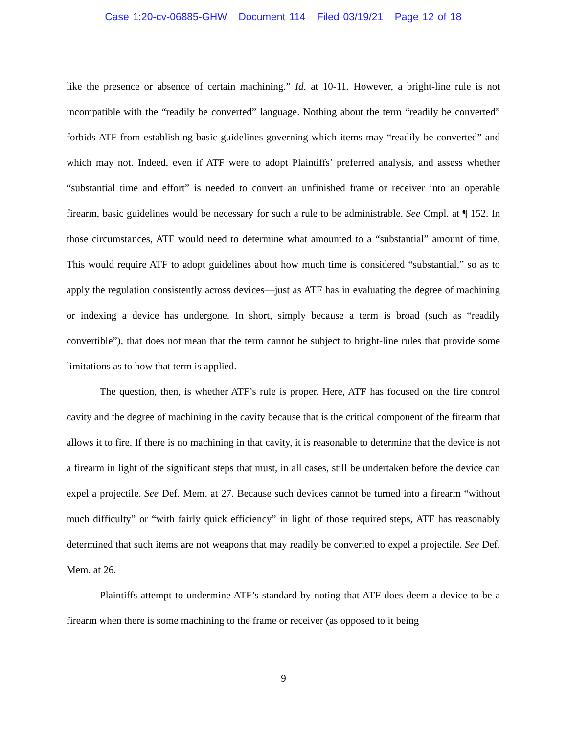Case 1:20-cv-06885-GHW Document 114 Filed 03/19/21 Page 12 of 18
like the presence or absence of certain machining.” Id. at 10-11. However, a bright-line rule is not incompatible with the “readily be converted” language. Nothing about the term “readily be converted” forbids ATF from establishing basic guidelines governing which items may “readily be converted” and which may not. Indeed, even if ATF were to adopt Plaintiffs’ preferred analysis, and assess whether “substantial time and effort” is needed to convert an unfinished frame or receiver into an operable firearm, basic guidelines would be necessary for such a rule to be administrable. See Cmpl. at ¶ 152. In those circumstances, ATF would need to determine what amounted to a “substantial” amount of time. This would require ATF to adopt guidelines about how much time is considered “substantial,” so as to apply the regulation consistently across devices—just as ATF has in evaluating the degree of machining or indexing a device has undergone. In short, simply because a term is broad (such as “readily convertible”), that does not mean that the term cannot be subject to bright-line rules that provide some limitations as to how that term is applied.
The question, then, is whether ATF’s rule is proper. Here, ATF has focused on the fire control cavity and the degree of machining in the cavity because that is the critical component of the firearm that allows it to fire. If there is no machining in that cavity, it is reasonable to determine that the device is not a firearm in light of the significant steps that must, in all cases, still be undertaken before the device can expel a projectile. See Def. Mem. at 27. Because such devices cannot be turned into a firearm “without much difficulty” or “with fairly quick efficiency” in light of those required steps, ATF has reasonably determined that such items are not weapons that may readily be converted to expel a projectile. See Def. Mem. at 26.
Plaintiffs attempt to undermine ATF’s standard by noting that ATF does deem a device to be a firearm when there is some machining to the frame or receiver (as opposed to it being
9